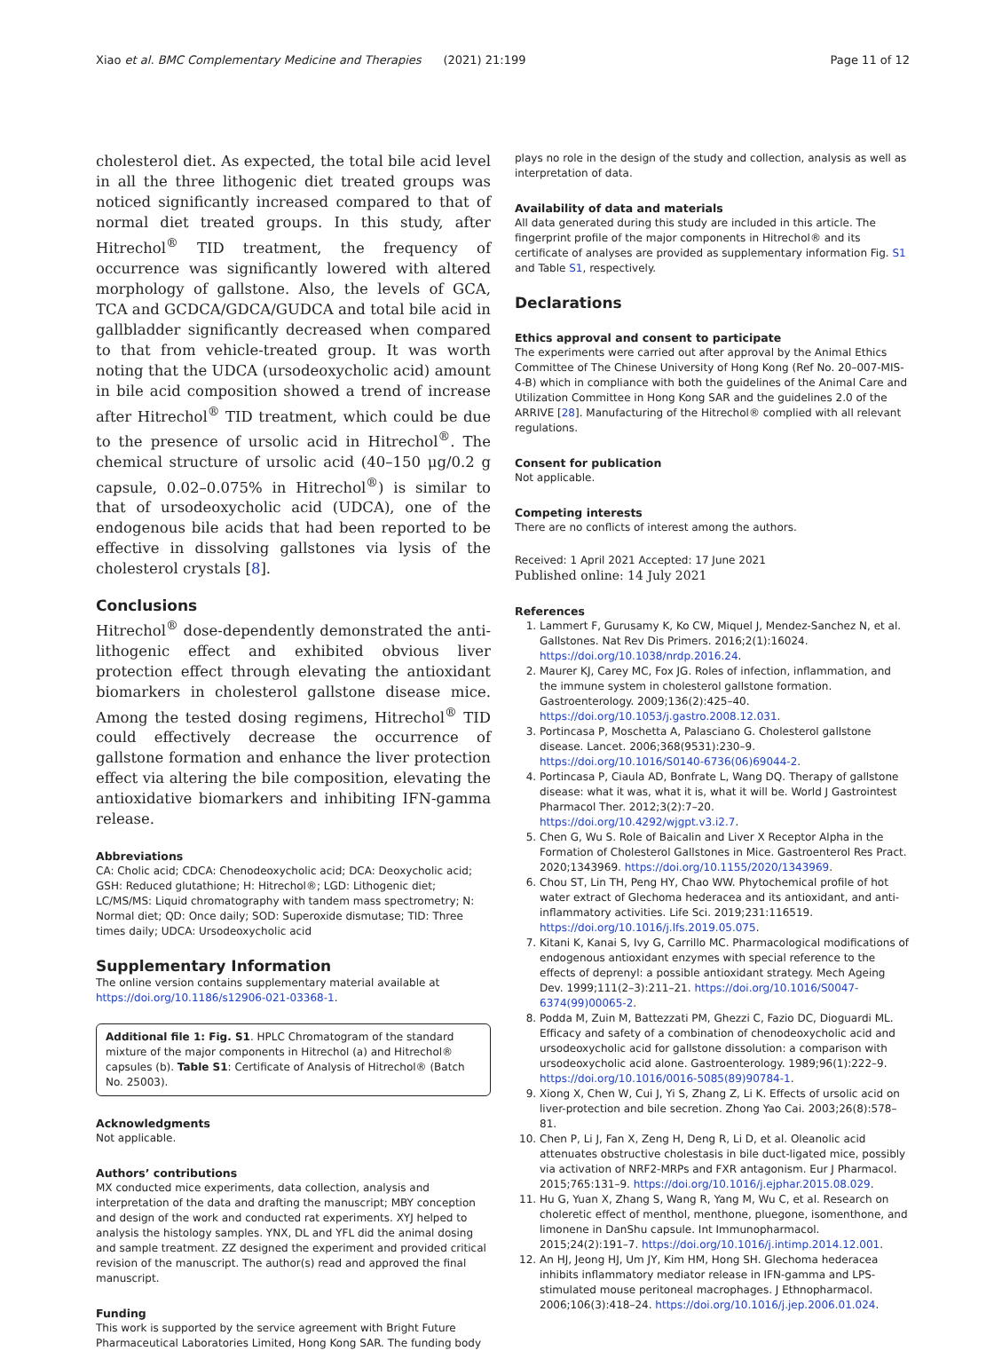Xiao et al. BMC Complementary Medicine and Therapies (2021) 21:199 Page 11 of 12
cholesterol diet. As expected, the total bile acid level in all the three lithogenic diet treated groups was noticed significantly increased compared to that of normal diet treated groups. In this study, after Hitrechol<sup>®</sup> TID treatment, the frequency of occurrence was significantly lowered with altered morphology of gallstone. Also, the levels of GCA, TCA and GCDCA/GDCA/GUDCA and total bile acid in gallbladder significantly decreased when compared to that from vehicle-treated group. It was worth noting that the UDCA (ursodeoxycholic acid) amount in bile acid composition showed a trend of increase after Hitrechol<sup>®</sup> TID treatment, which could be due to the presence of ursolic acid in Hitrechol<sup>®</sup>. The chemical structure of ursolic acid (40–150 μg/0.2 g capsule, 0.02–0.075% in Hitrechol<sup>®</sup>) is similar to that of ursodeoxycholic acid (UDCA), one of the endogenous bile acids that had been reported to be effective in dissolving gallstones via lysis of the cholesterol crystals [8].
Conclusions
Hitrechol<sup>®</sup> dose-dependently demonstrated the anti-lithogenic effect and exhibited obvious liver protection effect through elevating the antioxidant biomarkers in cholesterol gallstone disease mice. Among the tested dosing regimens, Hitrechol<sup>®</sup> TID could effectively decrease the occurrence of gallstone formation and enhance the liver protection effect via altering the bile composition, elevating the antioxidative biomarkers and inhibiting IFN-gamma release.
Abbreviations
CA: Cholic acid; CDCA: Chenodeoxycholic acid; DCA: Deoxycholic acid; GSH: Reduced glutathione; H: Hitrechol®; LGD: Lithogenic diet; LC/MS/MS: Liquid chromatography with tandem mass spectrometry; N: Normal diet; QD: Once daily; SOD: Superoxide dismutase; TID: Three times daily; UDCA: Ursodeoxycholic acid
Supplementary Information
The online version contains supplementary material available at https://doi.org/10.1186/s12906-021-03368-1.
Additional file 1: Fig. S1. HPLC Chromatogram of the standard mixture of the major components in Hitrechol (a) and Hitrechol® capsules (b). Table S1: Certificate of Analysis of Hitrechol® (Batch No. 25003).
Acknowledgments
Not applicable.
Authors’ contributions
MX conducted mice experiments, data collection, analysis and interpretation of the data and drafting the manuscript; MBY conception and design of the work and conducted rat experiments. XYJ helped to analysis the histology samples. YNX, DL and YFL did the animal dosing and sample treatment. ZZ designed the experiment and provided critical revision of the manuscript. The author(s) read and approved the final manuscript.
Funding
This work is supported by the service agreement with Bright Future Pharmaceutical Laboratories Limited, Hong Kong SAR. The funding body
plays no role in the design of the study and collection, analysis as well as interpretation of data.
Availability of data and materials
All data generated during this study are included in this article. The fingerprint profile of the major components in Hitrechol® and its certificate of analyses are provided as supplementary information Fig. S1 and Table S1, respectively.
Declarations
Ethics approval and consent to participate
The experiments were carried out after approval by the Animal Ethics Committee of The Chinese University of Hong Kong (Ref No. 20–007-MIS-4-B) which in compliance with both the guidelines of the Animal Care and Utilization Committee in Hong Kong SAR and the guidelines 2.0 of the ARRIVE [28]. Manufacturing of the Hitrechol® complied with all relevant regulations.
Consent for publication
Not applicable.
Competing interests
There are no conflicts of interest among the authors.
Received: 1 April 2021 Accepted: 17 June 2021
Published online: 14 July 2021
References
1. Lammert F, Gurusamy K, Ko CW, Miquel J, Mendez-Sanchez N, et al. Gallstones. Nat Rev Dis Primers. 2016;2(1):16024. https://doi.org/10.1038/nrdp.2016.24.
2. Maurer KJ, Carey MC, Fox JG. Roles of infection, inflammation, and the immune system in cholesterol gallstone formation. Gastroenterology. 2009;136(2):425–40. https://doi.org/10.1053/j.gastro.2008.12.031.
3. Portincasa P, Moschetta A, Palasciano G. Cholesterol gallstone disease. Lancet. 2006;368(9531):230–9. https://doi.org/10.1016/S0140-6736(06)69044-2.
4. Portincasa P, Ciaula AD, Bonfrate L, Wang DQ. Therapy of gallstone disease: what it was, what it is, what it will be. World J Gastrointest Pharmacol Ther. 2012;3(2):7–20. https://doi.org/10.4292/wjgpt.v3.i2.7.
5. Chen G, Wu S. Role of Baicalin and Liver X Receptor Alpha in the Formation of Cholesterol Gallstones in Mice. Gastroenterol Res Pract. 2020;1343969. https://doi.org/10.1155/2020/1343969.
6. Chou ST, Lin TH, Peng HY, Chao WW. Phytochemical profile of hot water extract of Glechoma hederacea and its antioxidant, and anti-inflammatory activities. Life Sci. 2019;231:116519. https://doi.org/10.1016/j.lfs.2019.05.075.
7. Kitani K, Kanai S, Ivy G, Carrillo MC. Pharmacological modifications of endogenous antioxidant enzymes with special reference to the effects of deprenyl: a possible antioxidant strategy. Mech Ageing Dev. 1999;111(2–3):211–21. https://doi.org/10.1016/S0047-6374(99)00065-2.
8. Podda M, Zuin M, Battezzati PM, Ghezzi C, Fazio DC, Dioguardi ML. Efficacy and safety of a combination of chenodeoxycholic acid and ursodeoxycholic acid for gallstone dissolution: a comparison with ursodeoxycholic acid alone. Gastroenterology. 1989;96(1):222–9. https://doi.org/10.1016/0016-5085(89)90784-1.
9. Xiong X, Chen W, Cui J, Yi S, Zhang Z, Li K. Effects of ursolic acid on liver-protection and bile secretion. Zhong Yao Cai. 2003;26(8):578–81.
10. Chen P, Li J, Fan X, Zeng H, Deng R, Li D, et al. Oleanolic acid attenuates obstructive cholestasis in bile duct-ligated mice, possibly via activation of NRF2-MRPs and FXR antagonism. Eur J Pharmacol. 2015;765:131–9. https://doi.org/10.1016/j.ejphar.2015.08.029.
11. Hu G, Yuan X, Zhang S, Wang R, Yang M, Wu C, et al. Research on choleretic effect of menthol, menthone, pluegone, isomenthone, and limonene in DanShu capsule. Int Immunopharmacol. 2015;24(2):191–7. https://doi.org/10.1016/j.intimp.2014.12.001.
12. An HJ, Jeong HJ, Um JY, Kim HM, Hong SH. Glechoma hederacea inhibits inflammatory mediator release in IFN-gamma and LPS-stimulated mouse peritoneal macrophages. J Ethnopharmacol. 2006;106(3):418–24. https://doi.org/10.1016/j.jep.2006.01.024.